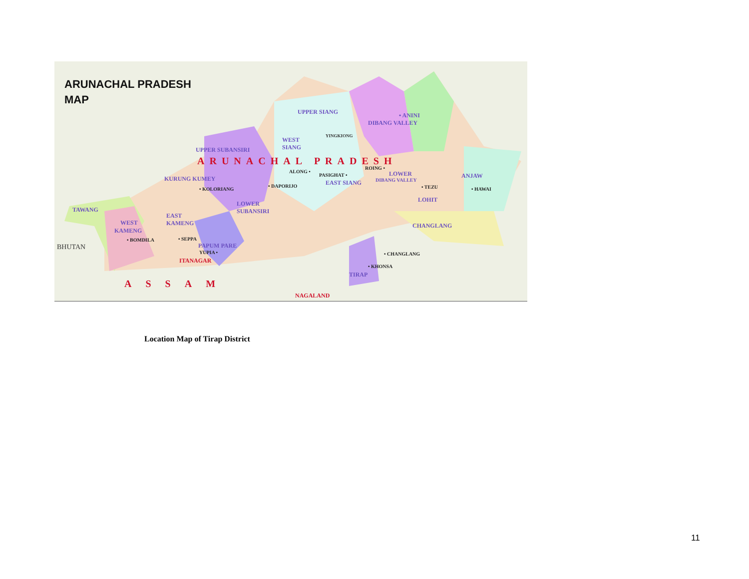ARUNACHAL PRADESH
MAP
UPPER SIANG • ANINI
DIBANG VALLEY
YINGKIONG
WEST
SIANG UPPER SUBANSIRI
ARUNACHAL PRADESH
ALONG •
PASIGHAT •
ROING •
LOWER ANJAW KURUNG KUMEY
EAST SIANG DIBANG VALLEY
• KOLORIANG
• DAPORIJO • TEZU • HAWAI
LOHIT
LOWER
SUBANSIRI TAWANG
EAST
KAMENG WEST
KAMENG
CHANGLANG
• BOMDILA • SEPPA
BHUTAN PAPUM PARE
YUPIA • • CHANGLANG
ITANAGAR
• KHONSA
TIRAP
ASSAM
NAGALAND
Location Map of Tirap District
11